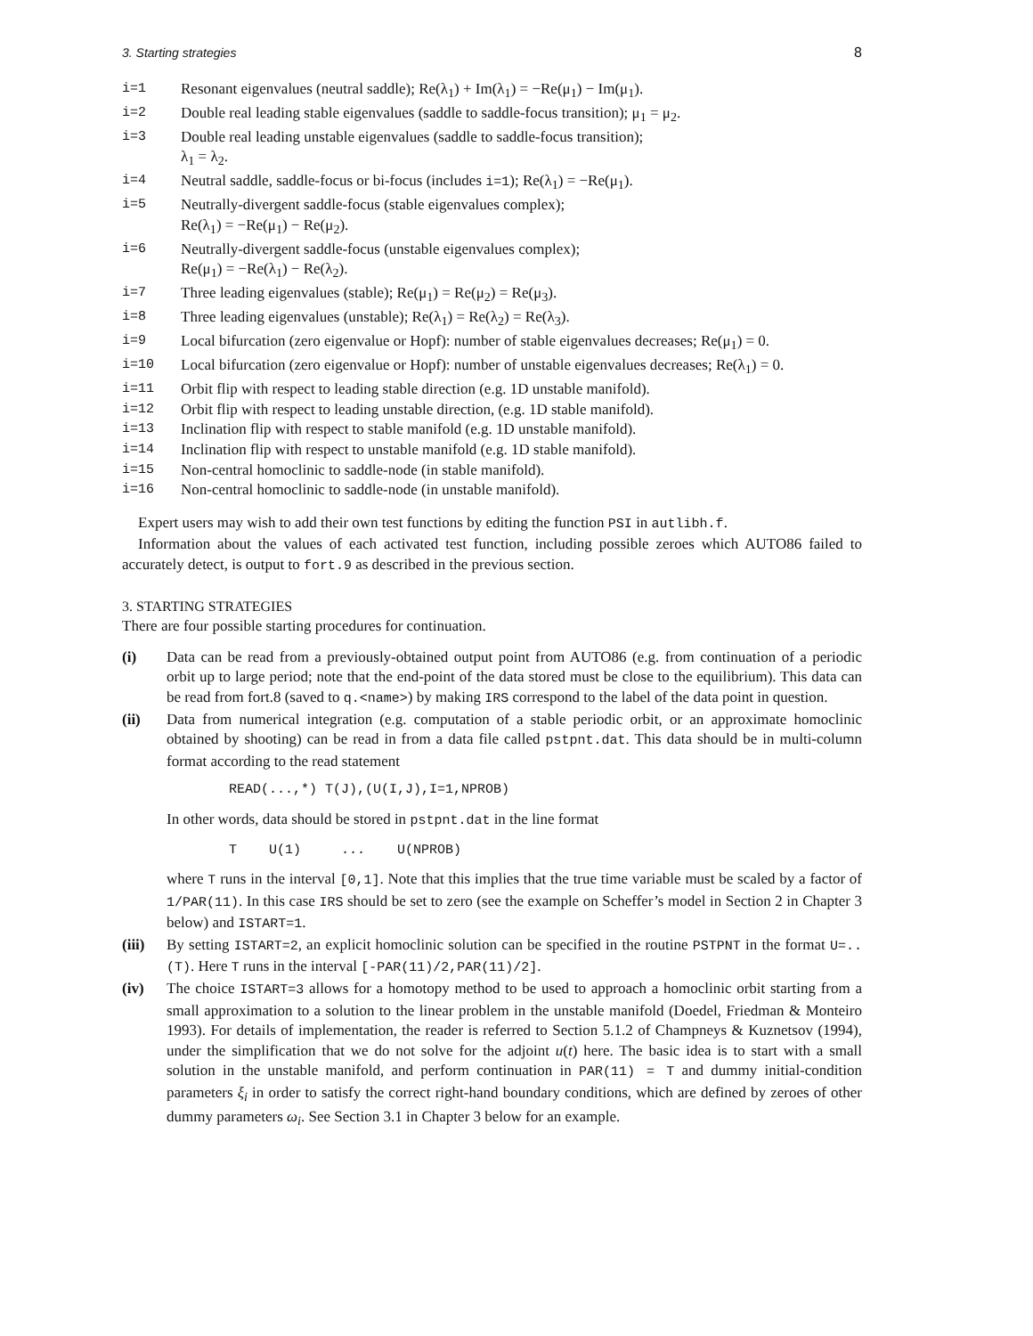3. Starting strategies 8
i=1 Resonant eigenvalues (neutral saddle); Re(λ<sub>1</sub>) + Im(λ<sub>1</sub>) = −Re(μ<sub>1</sub>) − Im(μ<sub>1</sub>).
i=2 Double real leading stable eigenvalues (saddle to saddle-focus transition); μ<sub>1</sub> = μ<sub>2</sub>.
i=3 Double real leading unstable eigenvalues (saddle to saddle-focus transition);
λ<sub>1</sub> = λ<sub>2</sub>.
i=4 Neutral saddle, saddle-focus or bi-focus (includes i=1); Re(λ<sub>1</sub>) = −Re(μ<sub>1</sub>).
i=5 Neutrally-divergent saddle-focus (stable eigenvalues complex);
Re(λ<sub>1</sub>) = −Re(μ<sub>1</sub>) − Re(μ<sub>2</sub>).
i=6 Neutrally-divergent saddle-focus (unstable eigenvalues complex);
Re(μ<sub>1</sub>) = −Re(λ<sub>1</sub>) − Re(λ<sub>2</sub>).
i=7 Three leading eigenvalues (stable); Re(μ<sub>1</sub>) = Re(μ<sub>2</sub>) = Re(μ<sub>3</sub>).
i=8 Three leading eigenvalues (unstable); Re(λ<sub>1</sub>) = Re(λ<sub>2</sub>) = Re(λ<sub>3</sub>).
i=9 Local bifurcation (zero eigenvalue or Hopf): number of stable eigenvalues decreases; Re(μ<sub>1</sub>) = 0.
i=10 Local bifurcation (zero eigenvalue or Hopf): number of unstable eigenvalues decreases; Re(λ<sub>1</sub>) = 0.
i=11 Orbit flip with respect to leading stable direction (e.g. 1D unstable manifold).
i=12 Orbit flip with respect to leading unstable direction, (e.g. 1D stable manifold).
i=13 Inclination flip with respect to stable manifold (e.g. 1D unstable manifold).
i=14 Inclination flip with respect to unstable manifold (e.g. 1D stable manifold).
i=15 Non-central homoclinic to saddle-node (in stable manifold).
i=16 Non-central homoclinic to saddle-node (in unstable manifold).
Expert users may wish to add their own test functions by editing the function PSI in autlibh.f.
Information about the values of each activated test function, including possible zeroes which AUTO86 failed to accurately detect, is output to fort.9 as described in the previous section.
3. STARTING STRATEGIES
There are four possible starting procedures for continuation.
(i) Data can be read from a previously-obtained output point from AUTO86 (e.g. from continuation of a periodic orbit up to large period; note that the end-point of the data stored must be close to the equilibrium). This data can be read from fort.8 (saved to q.<name>) by making IRS correspond to the label of the data point in question.
(ii) Data from numerical integration (e.g. computation of a stable periodic orbit, or an approximate homoclinic obtained by shooting) can be read in from a data file called pstpnt.dat. This data should be in multi-column format according to the read statement
READ(...,*) T(J),(U(I,J),I=1,NPROB)
In other words, data should be stored in pstpnt.dat in the line format
T U(1) ... U(NPROB)
where T runs in the interval [0,1]. Note that this implies that the true time variable must be scaled by a factor of 1/PAR(11). In this case IRS should be set to zero (see the example on Scheffer’s model in Section 2 in Chapter 3 below) and ISTART=1.
(iii)
By setting ISTART=2, an explicit homoclinic solution can be specified in the routine PSTPNT in the format U=..(T). Here T runs in the interval [-PAR(11)/2,PAR(11)/2].
(iv) The choice ISTART=3 allows for a homotopy method to be used to approach a homoclinic orbit starting from a small approximation to a solution to the linear problem in the unstable manifold (Doedel, Friedman & Monteiro 1993). For details of implementation, the reader is referred to Section 5.1.2 of Champneys & Kuznetsov (1994), under the simplification that we do not solve for the adjoint u(t) here. The basic idea is to start with a small solution in the unstable manifold, and perform continuation in PAR(11) = T and dummy initial-condition parameters ξ<sub>i</sub> in order to satisfy the correct right-hand boundary conditions, which are defined by zeroes of other dummy parameters ω<sub>i</sub>. See Section 3.1 in Chapter 3 below for an example.